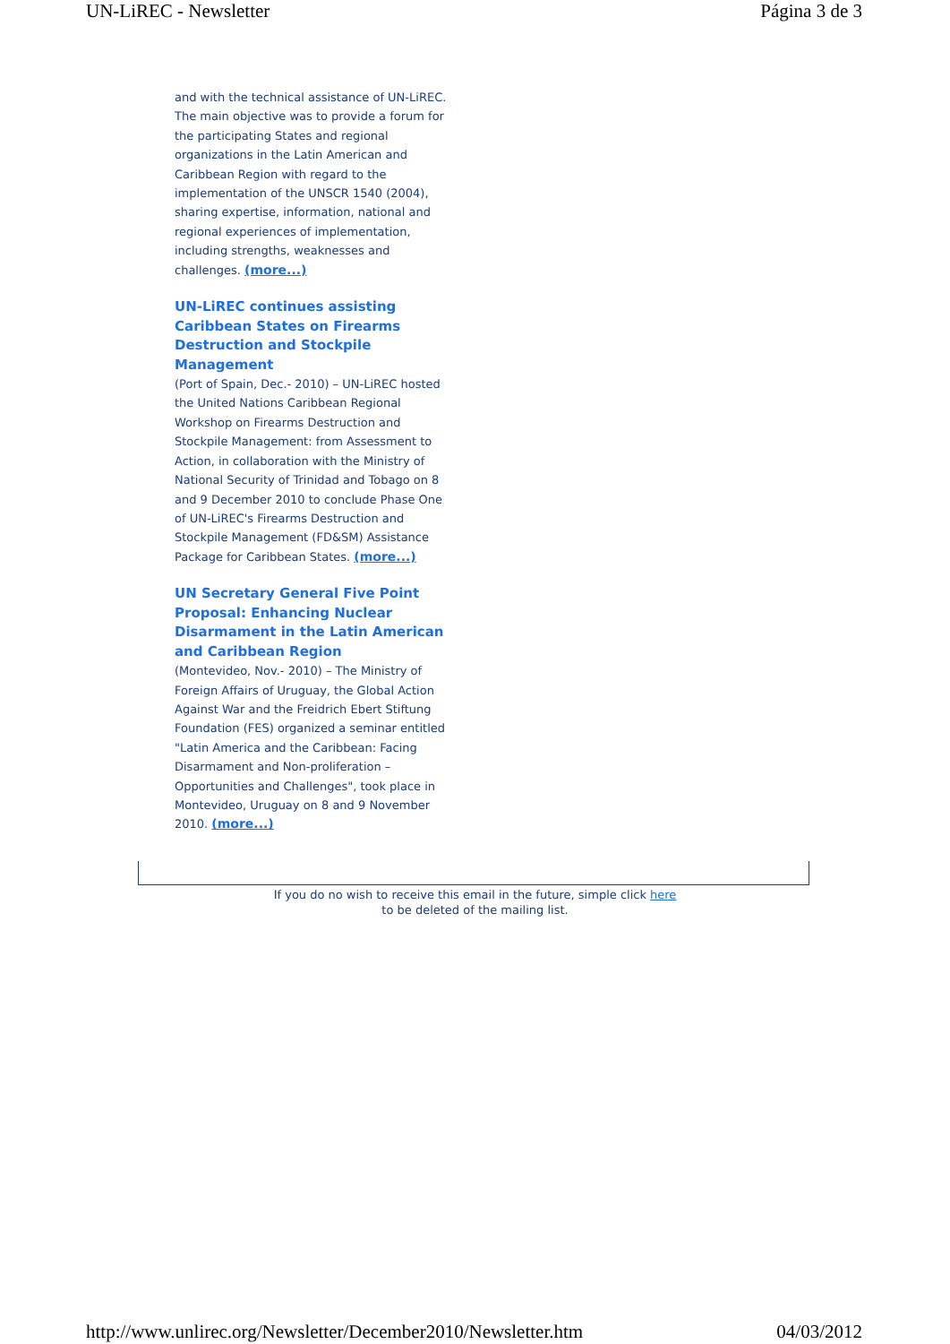UN-LiREC - Newsletter Página 3 de 3
and with the technical assistance of UN-LiREC. The main objective was to provide a forum for the participating States and regional organizations in the Latin American and Caribbean Region with regard to the implementation of the UNSCR 1540 (2004), sharing expertise, information, national and regional experiences of implementation, including strengths, weaknesses and challenges. (more...)
UN-LiREC continues assisting Caribbean States on Firearms Destruction and Stockpile Management
(Port of Spain, Dec.- 2010) – UN-LiREC hosted the United Nations Caribbean Regional Workshop on Firearms Destruction and Stockpile Management: from Assessment to Action, in collaboration with the Ministry of National Security of Trinidad and Tobago on 8 and 9 December 2010 to conclude Phase One of UN-LiREC's Firearms Destruction and Stockpile Management (FD&SM) Assistance Package for Caribbean States. (more...)
UN Secretary General Five Point Proposal: Enhancing Nuclear Disarmament in the Latin American and Caribbean Region
(Montevideo, Nov.- 2010) – The Ministry of Foreign Affairs of Uruguay, the Global Action Against War and the Freidrich Ebert Stiftung Foundation (FES) organized a seminar entitled "Latin America and the Caribbean: Facing Disarmament and Non-proliferation – Opportunities and Challenges", took place in Montevideo, Uruguay on 8 and 9 November 2010. (more...)
If you do no wish to receive this email in the future, simple click here
to be deleted of the mailing list.
http://www.unlirec.org/Newsletter/December2010/Newsletter.htm 04/03/2012